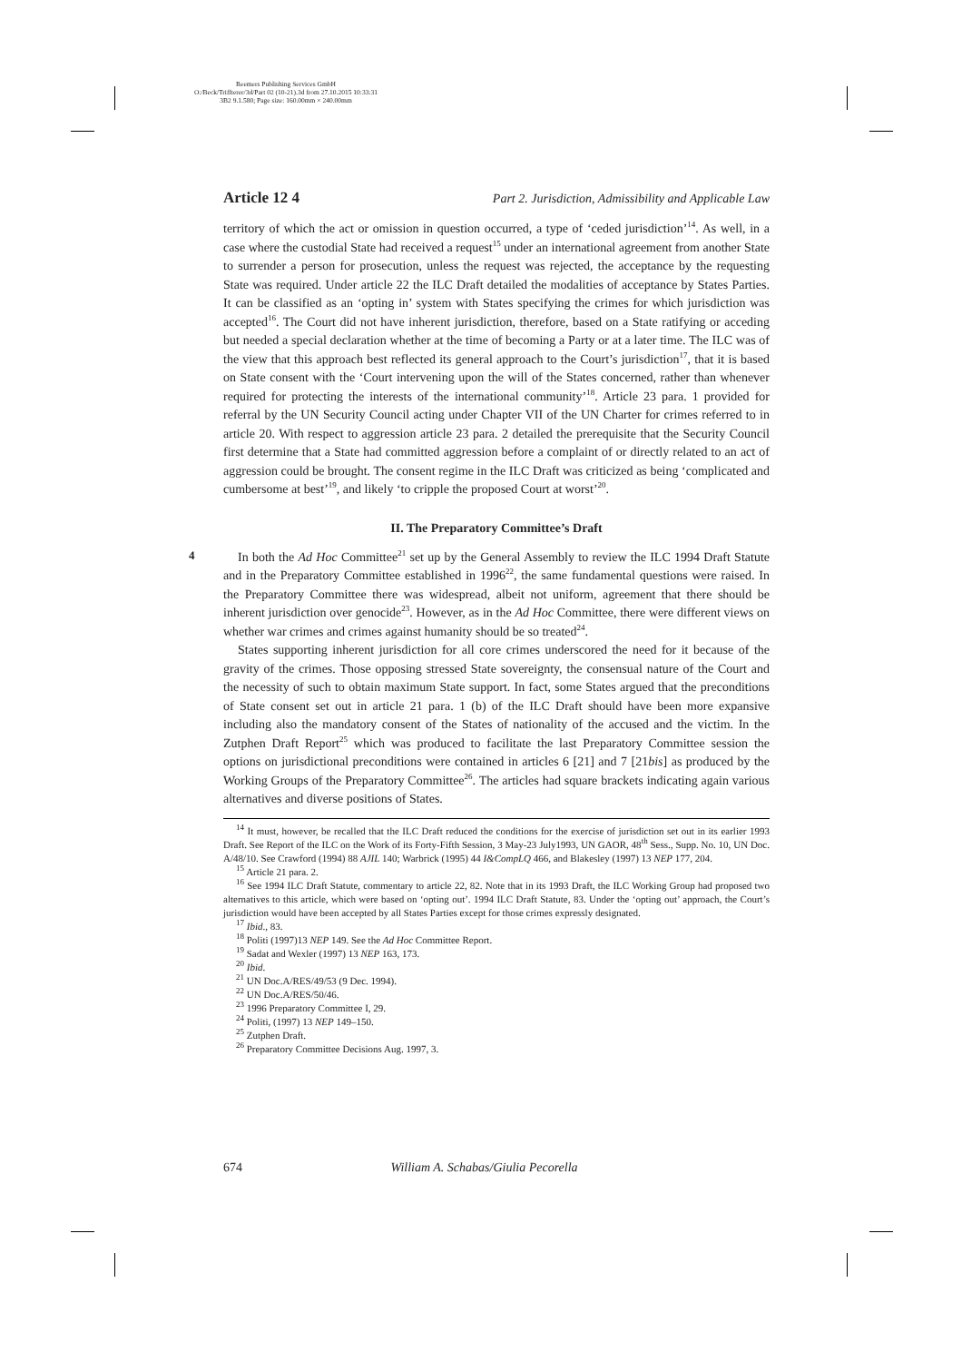Reemers Publishing Services GmbH
O:/Beck/Triffterer/3d/Part 02 (10-21).3d from 27.10.2015 10:33:31
3B2 9.1.580; Page size: 160.00mm × 240.00mm
Article 12 4 Part 2. Jurisdiction, Admissibility and Applicable Law
territory of which the act or omission in question occurred, a type of ‘ceded jurisdiction’<sup>14</sup>. As well, in a case where the custodial State had received a request<sup>15</sup> under an international agreement from another State to surrender a person for prosecution, unless the request was rejected, the acceptance by the requesting State was required. Under article 22 the ILC Draft detailed the modalities of acceptance by States Parties. It can be classified as an ‘opting in’ system with States specifying the crimes for which jurisdiction was accepted<sup>16</sup>. The Court did not have inherent jurisdiction, therefore, based on a State ratifying or acceding but needed a special declaration whether at the time of becoming a Party or at a later time. The ILC was of the view that this approach best reflected its general approach to the Court’s jurisdiction<sup>17</sup>, that it is based on State consent with the ‘Court intervening upon the will of the States concerned, rather than whenever required for protecting the interests of the international community’<sup>18</sup>. Article 23 para. 1 provided for referral by the UN Security Council acting under Chapter VII of the UN Charter for crimes referred to in article 20. With respect to aggression article 23 para. 2 detailed the prerequisite that the Security Council first determine that a State had committed aggression before a complaint of or directly related to an act of aggression could be brought. The consent regime in the ILC Draft was criticized as being ‘complicated and cumbersome at best’<sup>19</sup>, and likely ‘to cripple the proposed Court at worst’<sup>20</sup>.
II. The Preparatory Committee’s Draft
4
In both the Ad Hoc Committee<sup>21</sup> set up by the General Assembly to review the ILC 1994 Draft Statute and in the Preparatory Committee established in 1996<sup>22</sup>, the same fundamental questions were raised. In the Preparatory Committee there was widespread, albeit not uniform, agreement that there should be inherent jurisdiction over genocide<sup>23</sup>. However, as in the Ad Hoc Committee, there were different views on whether war crimes and crimes against humanity should be so treated<sup>24</sup>.
States supporting inherent jurisdiction for all core crimes underscored the need for it because of the gravity of the crimes. Those opposing stressed State sovereignty, the consensual nature of the Court and the necessity of such to obtain maximum State support. In fact, some States argued that the preconditions of State consent set out in article 21 para. 1 (b) of the ILC Draft should have been more expansive including also the mandatory consent of the States of nationality of the accused and the victim. In the Zutphen Draft Report<sup>25</sup> which was produced to facilitate the last Preparatory Committee session the options on jurisdictional preconditions were contained in articles 6 [21] and 7 [21bis] as produced by the Working Groups of the Preparatory Committee<sup>26</sup>. The articles had square brackets indicating again various alternatives and diverse positions of States.
<sup>14</sup> It must, however, be recalled that the ILC Draft reduced the conditions for the exercise of jurisdiction set out in its earlier 1993 Draft. See Report of the ILC on the Work of its Forty-Fifth Session, 3 May-23 July1993, UN GAOR, 48<sup>th</sup> Sess., Supp. No. 10, UN Doc. A/48/10. See Crawford (1994) 88 AJIL 140; Warbrick (1995) 44 I&CompLQ 466, and Blakesley (1997) 13 NEP 177, 204.
<sup>15</sup> Article 21 para. 2.
<sup>16</sup> See 1994 ILC Draft Statute, commentary to article 22, 82. Note that in its 1993 Draft, the ILC Working Group had proposed two alternatives to this article, which were based on ‘opting out’. 1994 ILC Draft Statute, 83. Under the ‘opting out’ approach, the Court’s jurisdiction would have been accepted by all States Parties except for those crimes expressly designated.
<sup>17</sup> Ibid., 83.
<sup>18</sup> Politi (1997)13 NEP 149. See the Ad Hoc Committee Report.
<sup>19</sup> Sadat and Wexler (1997) 13 NEP 163, 173.
<sup>20</sup> Ibid.
<sup>21</sup> UN Doc.A/RES/49/53 (9 Dec. 1994).
<sup>22</sup> UN Doc.A/RES/50/46.
<sup>23</sup> 1996 Preparatory Committee I, 29.
<sup>24</sup> Politi, (1997) 13 NEP 149–150.
<sup>25</sup> Zutphen Draft.
<sup>26</sup> Preparatory Committee Decisions Aug. 1997, 3.
674 William A. Schabas/Giulia Pecorella